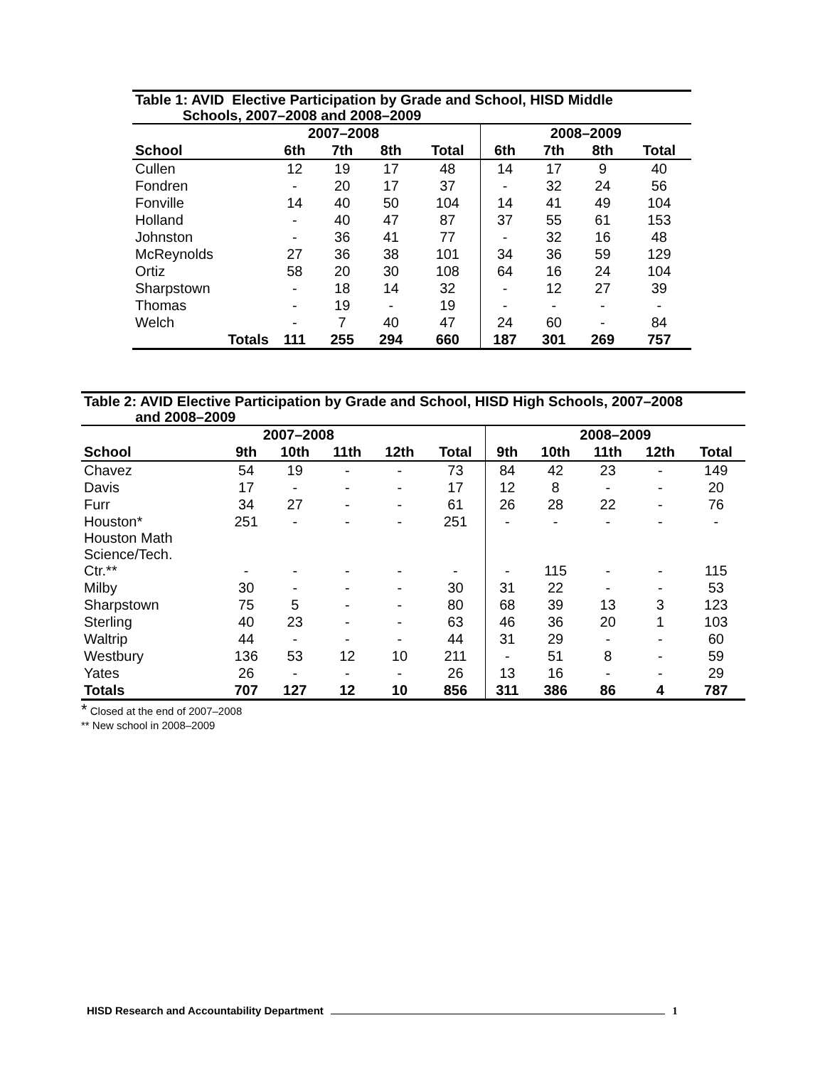| Table 1: AVID Elective Participation by Grade and School, HISD Middle Schools, 2007–2008 and 2008–2009 | | | | | | | | |
| | 2007–2008 | | | | 2008–2009 | | | |
| School | 6th | 7th | 8th | Total | 6th | 7th | 8th | Total |
| Cullen | 12 | 19 | 17 | 48 | 14 | 17 | 9 | 40 |
| Fondren | - | 20 | 17 | 37 | - | 32 | 24 | 56 |
| Fonville | 14 | 40 | 50 | 104 | 14 | 41 | 49 | 104 |
| Holland | - | 40 | 47 | 87 | 37 | 55 | 61 | 153 |
| Johnston | - | 36 | 41 | 77 | - | 32 | 16 | 48 |
| McReynolds | 27 | 36 | 38 | 101 | 34 | 36 | 59 | 129 |
| Ortiz | 58 | 20 | 30 | 108 | 64 | 16 | 24 | 104 |
| Sharpstown | - | 18 | 14 | 32 | - | 12 | 27 | 39 |
| Thomas | - | 19 | - | 19 | - | - | - | - |
| Welch | - | 7 | 40 | 47 | 24 | 60 | - | 84 |
| Totals | 111 | 255 | 294 | 660 | 187 | 301 | 269 | 757 |
| Table 2: AVID Elective Participation by Grade and School, HISD High Schools, 2007–2008 and 2008–2009 | | | | | | | | | | |
| | 2007–2008 | | | | | 2008–2009 | | | | |
| School | 9th | 10th | 11th | 12th | Total | 9th | 10th | 11th | 12th | Total |
| Chavez | 54 | 19 | - | - | 73 | 84 | 42 | 23 | - | 149 |
| Davis | 17 | - | - | - | 17 | 12 | 8 | - | - | 20 |
| Furr | 34 | 27 | - | - | 61 | 26 | 28 | 22 | - | 76 |
| Houston* | 251 | - | - | - | 251 | - | - | - | - | - |
| Houston Math Science/Tech. Ctr.** | - | - | - | - | - | - | 115 | - | - | 115 |
| Milby | 30 | - | - | - | 30 | 31 | 22 | - | - | 53 |
| Sharpstown | 75 | 5 | - | - | 80 | 68 | 39 | 13 | 3 | 123 |
| Sterling | 40 | 23 | - | - | 63 | 46 | 36 | 20 | 1 | 103 |
| Waltrip | 44 | - | - | - | 44 | 31 | 29 | - | - | 60 |
| Westbury | 136 | 53 | 12 | 10 | 211 | - | 51 | 8 | - | 59 |
| Yates | 26 | - | - | - | 26 | 13 | 16 | - | - | 29 |
| Totals | 707 | 127 | 12 | 10 | 856 | 311 | 386 | 86 | 4 | 787 |
* Closed at the end of 2007–2008
** New school in 2008–2009
HISD Research and Accountability Department 1